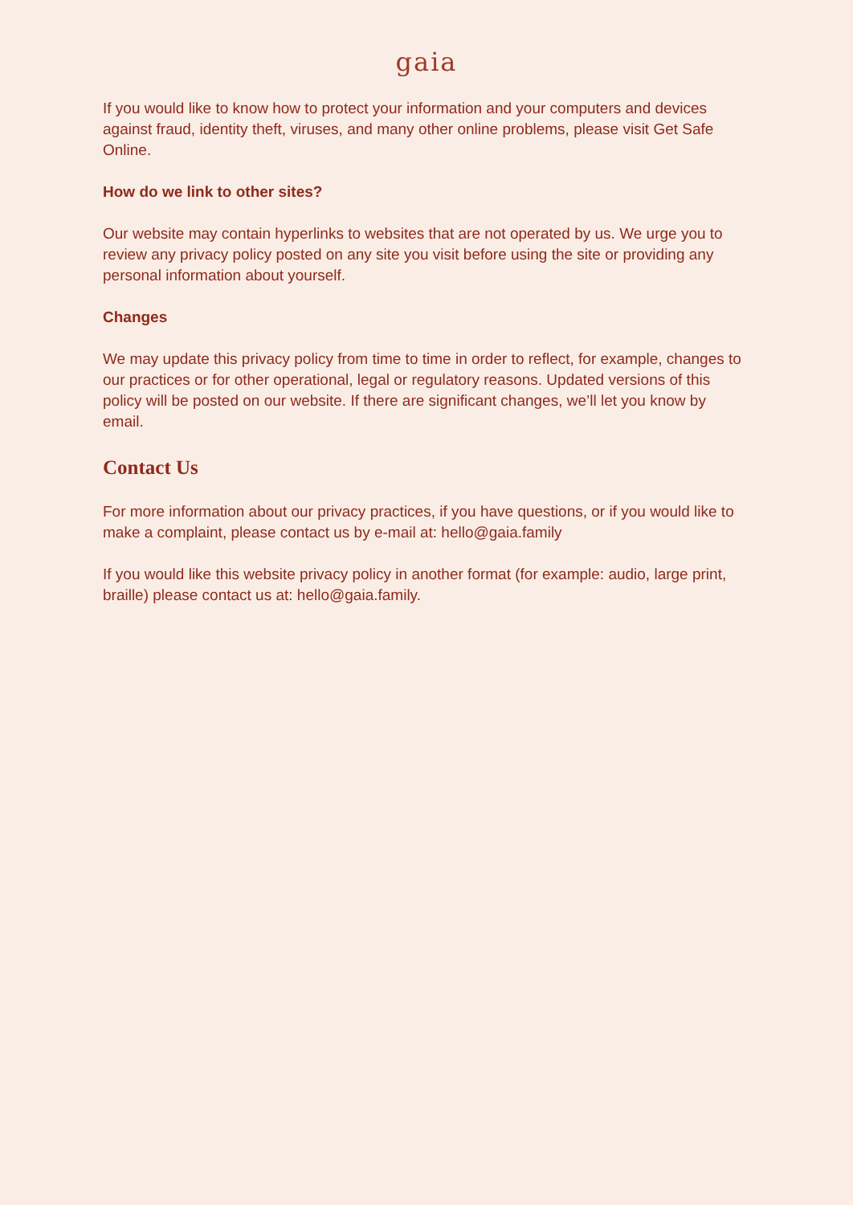gaia
If you would like to know how to protect your information and your computers and devices against fraud, identity theft, viruses, and many other online problems, please visit Get Safe Online.
How do we link to other sites?
Our website may contain hyperlinks to websites that are not operated by us. We urge you to review any privacy policy posted on any site you visit before using the site or providing any personal information about yourself.
Changes
We may update this privacy policy from time to time in order to reflect, for example, changes to our practices or for other operational, legal or regulatory reasons. Updated versions of this policy will be posted on our website. If there are significant changes, we’ll let you know by email.
Contact Us
For more information about our privacy practices, if you have questions, or if you would like to make a complaint, please contact us by e-mail at: hello@gaia.family
If you would like this website privacy policy in another format (for example: audio, large print, braille) please contact us at: hello@gaia.family.